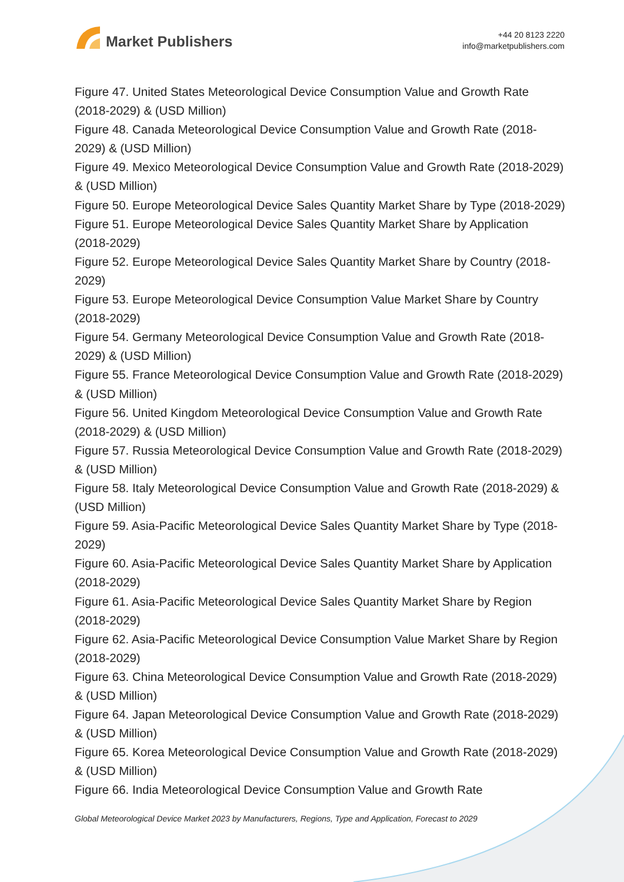Market Publishers
+44 20 8123 2220
info@marketpublishers.com
Figure 47. United States Meteorological Device Consumption Value and Growth Rate (2018-2029) & (USD Million)
Figure 48. Canada Meteorological Device Consumption Value and Growth Rate (2018-2029) & (USD Million)
Figure 49. Mexico Meteorological Device Consumption Value and Growth Rate (2018-2029) & (USD Million)
Figure 50. Europe Meteorological Device Sales Quantity Market Share by Type (2018-2029)
Figure 51. Europe Meteorological Device Sales Quantity Market Share by Application (2018-2029)
Figure 52. Europe Meteorological Device Sales Quantity Market Share by Country (2018-2029)
Figure 53. Europe Meteorological Device Consumption Value Market Share by Country (2018-2029)
Figure 54. Germany Meteorological Device Consumption Value and Growth Rate (2018-2029) & (USD Million)
Figure 55. France Meteorological Device Consumption Value and Growth Rate (2018-2029) & (USD Million)
Figure 56. United Kingdom Meteorological Device Consumption Value and Growth Rate (2018-2029) & (USD Million)
Figure 57. Russia Meteorological Device Consumption Value and Growth Rate (2018-2029) & (USD Million)
Figure 58. Italy Meteorological Device Consumption Value and Growth Rate (2018-2029) & (USD Million)
Figure 59. Asia-Pacific Meteorological Device Sales Quantity Market Share by Type (2018-2029)
Figure 60. Asia-Pacific Meteorological Device Sales Quantity Market Share by Application (2018-2029)
Figure 61. Asia-Pacific Meteorological Device Sales Quantity Market Share by Region (2018-2029)
Figure 62. Asia-Pacific Meteorological Device Consumption Value Market Share by Region (2018-2029)
Figure 63. China Meteorological Device Consumption Value and Growth Rate (2018-2029) & (USD Million)
Figure 64. Japan Meteorological Device Consumption Value and Growth Rate (2018-2029) & (USD Million)
Figure 65. Korea Meteorological Device Consumption Value and Growth Rate (2018-2029) & (USD Million)
Figure 66. India Meteorological Device Consumption Value and Growth Rate
Global Meteorological Device Market 2023 by Manufacturers, Regions, Type and Application, Forecast to 2029